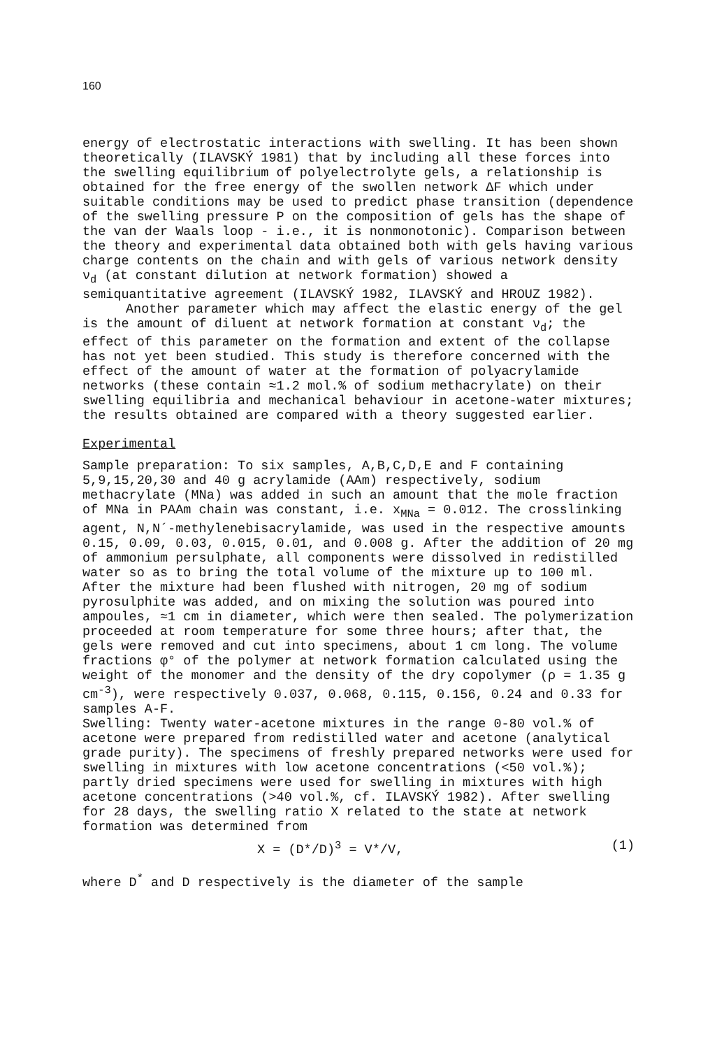160
energy of electrostatic interactions with swelling. It has been shown theoretically (ILAVSKÝ 1981) that by including all these forces into the swelling equilibrium of polyelectrolyte gels, a relationship is obtained for the free energy of the swollen network ΔF which under suitable conditions may be used to predict phase transition (dependence of the swelling pressure P on the composition of gels has the shape of the van der Waals loop - i.e., it is nonmonotonic). Comparison between the theory and experimental data obtained both with gels having various charge contents on the chain and with gels of various network density ν<sub>d</sub> (at constant dilution at network formation) showed a semiquantitative agreement (ILAVSKÝ 1982, ILAVSKÝ and HROUZ 1982).
Another parameter which may affect the elastic energy of the gel is the amount of diluent at network formation at constant ν<sub>d</sub>; the effect of this parameter on the formation and extent of the collapse has not yet been studied. This study is therefore concerned with the effect of the amount of water at the formation of polyacrylamide networks (these contain ≈1.2 mol.% of sodium methacrylate) on their swelling equilibria and mechanical behaviour in acetone-water mixtures; the results obtained are compared with a theory suggested earlier.
Experimental
Sample preparation: To six samples, A,B,C,D,E and F containing 5,9,15,20,30 and 40 g acrylamide (AAm) respectively, sodium methacrylate (MNa) was added in such an amount that the mole fraction of MNa in PAAm chain was constant, i.e. x<sub>MNa</sub> = 0.012. The crosslinking agent, N,N´-methylenebisacrylamide, was used in the respective amounts 0.15, 0.09, 0.03, 0.015, 0.01, and 0.008 g. After the addition of 20 mg of ammonium persulphate, all components were dissolved in redistilled water so as to bring the total volume of the mixture up to 100 ml. After the mixture had been flushed with nitrogen, 20 mg of sodium pyrosulphite was added, and on mixing the solution was poured into ampoules, ≈1 cm in diameter, which were then sealed. The polymerization proceeded at room temperature for some three hours; after that, the gels were removed and cut into specimens, about 1 cm long. The volume fractions φ° of the polymer at network formation calculated using the weight of the monomer and the density of the dry copolymer (ρ = 1.35 g cm<sup>-3</sup>), were respectively 0.037, 0.068, 0.115, 0.156, 0.24 and 0.33 for samples A-F.
Swelling: Twenty water-acetone mixtures in the range 0-80 vol.% of acetone were prepared from redistilled water and acetone (analytical grade purity). The specimens of freshly prepared networks were used for swelling in mixtures with low acetone concentrations (<50 vol.%); partly dried specimens were used for swelling in mixtures with high acetone concentrations (>40 vol.%, cf. ILAVSKÝ 1982). After swelling for 28 days, the swelling ratio X related to the state at network formation was determined from
X = (D*/D)<sup>3</sup> = V*/V, (1)
where D<sup>*</sup> and D respectively is the diameter of the sample